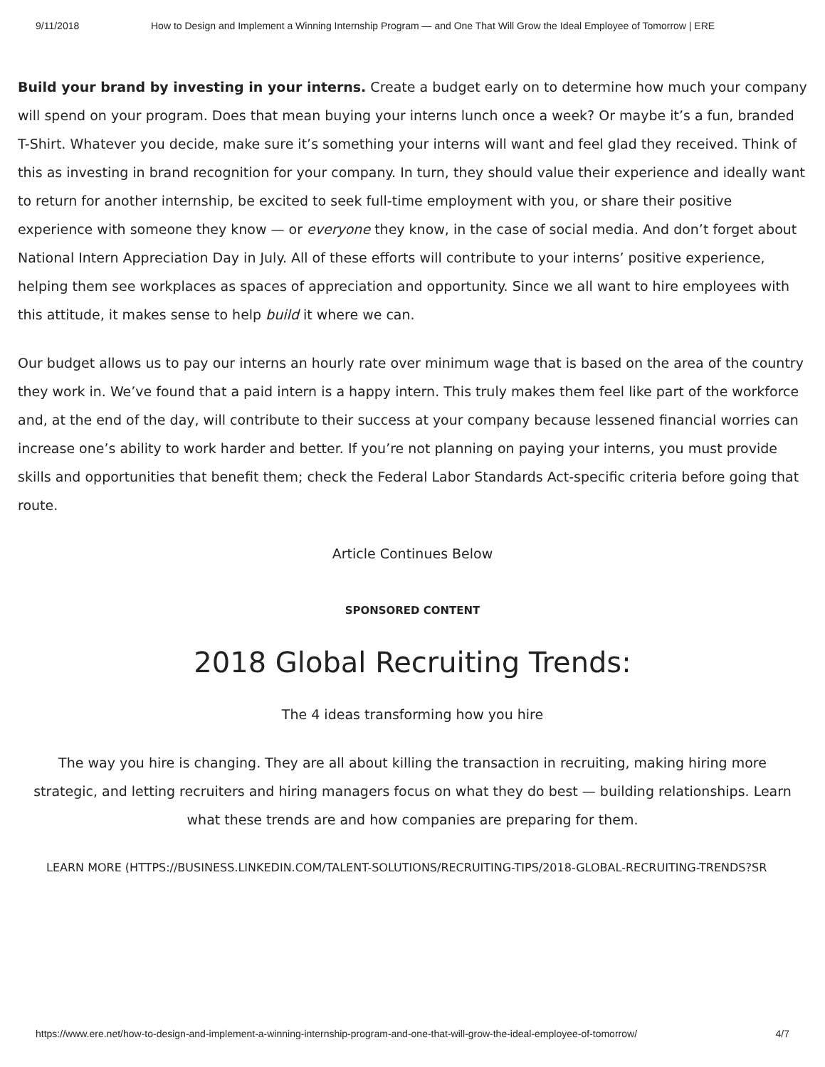9/11/2018 How to Design and Implement a Winning Internship Program — and One That Will Grow the Ideal Employee of Tomorrow | ERE
Build your brand by investing in your interns. Create a budget early on to determine how much your company will spend on your program. Does that mean buying your interns lunch once a week? Or maybe it’s a fun, branded T-Shirt. Whatever you decide, make sure it’s something your interns will want and feel glad they received. Think of this as investing in brand recognition for your company. In turn, they should value their experience and ideally want to return for another internship, be excited to seek full-time employment with you, or share their positive experience with someone they know — or everyone they know, in the case of social media. And don’t forget about National Intern Appreciation Day in July. All of these efforts will contribute to your interns’ positive experience, helping them see workplaces as spaces of appreciation and opportunity. Since we all want to hire employees with this attitude, it makes sense to help build it where we can.
Our budget allows us to pay our interns an hourly rate over minimum wage that is based on the area of the country they work in. We’ve found that a paid intern is a happy intern. This truly makes them feel like part of the workforce and, at the end of the day, will contribute to their success at your company because lessened financial worries can increase one’s ability to work harder and better. If you’re not planning on paying your interns, you must provide skills and opportunities that benefit them; check the Federal Labor Standards Act-specific criteria before going that route.
Article Continues Below
SPONSORED CONTENT
2018 Global Recruiting Trends:
The 4 ideas transforming how you hire
The way you hire is changing. They are all about killing the transaction in recruiting, making hiring more strategic, and letting recruiters and hiring managers focus on what they do best — building relationships. Learn what these trends are and how companies are preparing for them.
LEARN MORE (HTTPS://BUSINESS.LINKEDIN.COM/TALENT-SOLUTIONS/RECRUITING-TIPS/2018-GLOBAL-RECRUITING-TRENDS?SR
https://www.ere.net/how-to-design-and-implement-a-winning-internship-program-and-one-that-will-grow-the-ideal-employee-of-tomorrow/ 4/7